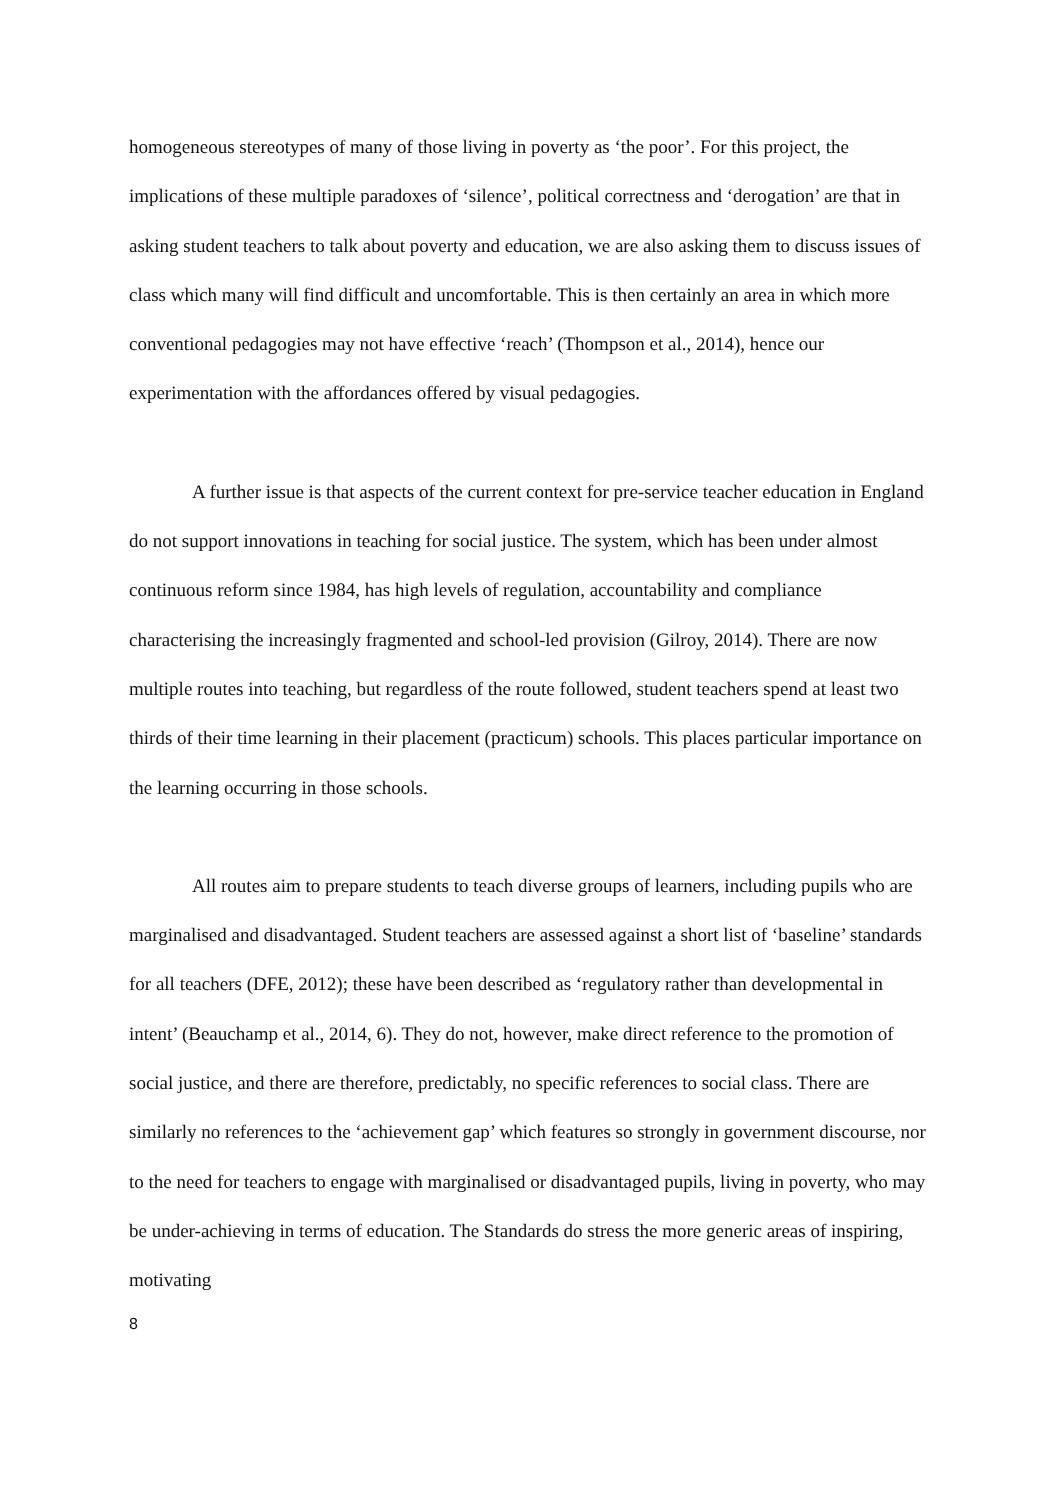homogeneous stereotypes of many of those living in poverty as ‘the poor’. For this project, the implications of these multiple paradoxes of ‘silence’, political correctness and ‘derogation’ are that in asking student teachers to talk about poverty and education, we are also asking them to discuss issues of class which many will find difficult and uncomfortable. This is then certainly an area in which more conventional pedagogies may not have effective ‘reach’ (Thompson et al., 2014), hence our experimentation with the affordances offered by visual pedagogies.
A further issue is that aspects of the current context for pre-service teacher education in England do not support innovations in teaching for social justice. The system, which has been under almost continuous reform since 1984, has high levels of regulation, accountability and compliance characterising the increasingly fragmented and school-led provision (Gilroy, 2014). There are now multiple routes into teaching, but regardless of the route followed, student teachers spend at least two thirds of their time learning in their placement (practicum) schools. This places particular importance on the learning occurring in those schools.
All routes aim to prepare students to teach diverse groups of learners, including pupils who are marginalised and disadvantaged. Student teachers are assessed against a short list of ‘baseline’ standards for all teachers (DFE, 2012); these have been described as ‘regulatory rather than developmental in intent’ (Beauchamp et al., 2014, 6). They do not, however, make direct reference to the promotion of social justice, and there are therefore, predictably, no specific references to social class. There are similarly no references to the ‘achievement gap’ which features so strongly in government discourse, nor to the need for teachers to engage with marginalised or disadvantaged pupils, living in poverty, who may be under-achieving in terms of education. The Standards do stress the more generic areas of inspiring, motivating
8